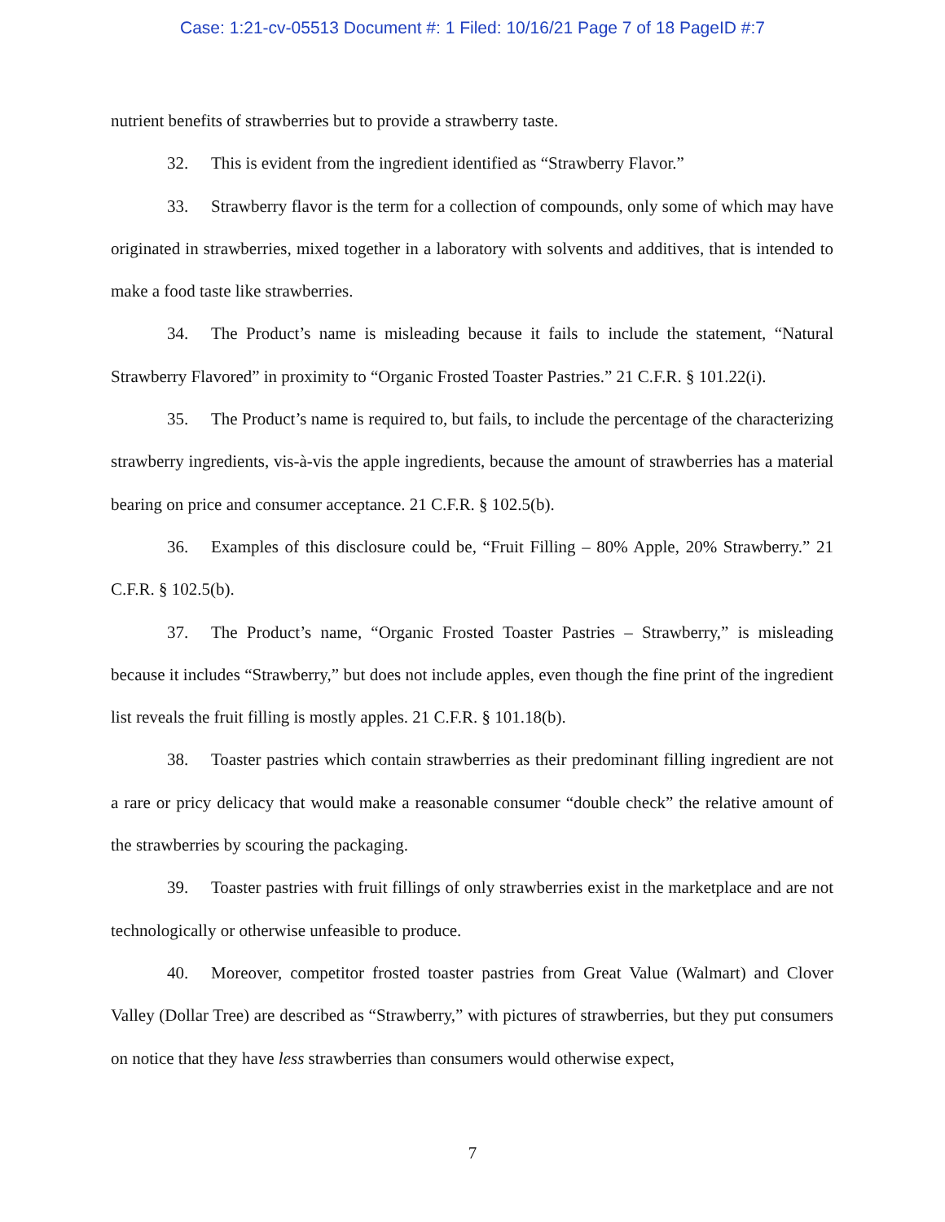Case: 1:21-cv-05513 Document #: 1 Filed: 10/16/21 Page 7 of 18 PageID #:7
nutrient benefits of strawberries but to provide a strawberry taste.
32. This is evident from the ingredient identified as “Strawberry Flavor.”
33. Strawberry flavor is the term for a collection of compounds, only some of which may have originated in strawberries, mixed together in a laboratory with solvents and additives, that is intended to make a food taste like strawberries.
34. The Product’s name is misleading because it fails to include the statement, “Natural Strawberry Flavored” in proximity to “Organic Frosted Toaster Pastries.” 21 C.F.R. § 101.22(i).
35. The Product’s name is required to, but fails, to include the percentage of the characterizing strawberry ingredients, vis-à-vis the apple ingredients, because the amount of strawberries has a material bearing on price and consumer acceptance. 21 C.F.R. § 102.5(b).
36. Examples of this disclosure could be, “Fruit Filling – 80% Apple, 20% Strawberry.” 21 C.F.R. § 102.5(b).
37. The Product’s name, “Organic Frosted Toaster Pastries – Strawberry,” is misleading because it includes “Strawberry,” but does not include apples, even though the fine print of the ingredient list reveals the fruit filling is mostly apples. 21 C.F.R. § 101.18(b).
38. Toaster pastries which contain strawberries as their predominant filling ingredient are not a rare or pricy delicacy that would make a reasonable consumer “double check” the relative amount of the strawberries by scouring the packaging.
39. Toaster pastries with fruit fillings of only strawberries exist in the marketplace and are not technologically or otherwise unfeasible to produce.
40. Moreover, competitor frosted toaster pastries from Great Value (Walmart) and Clover Valley (Dollar Tree) are described as “Strawberry,” with pictures of strawberries, but they put consumers on notice that they have less strawberries than consumers would otherwise expect,
7